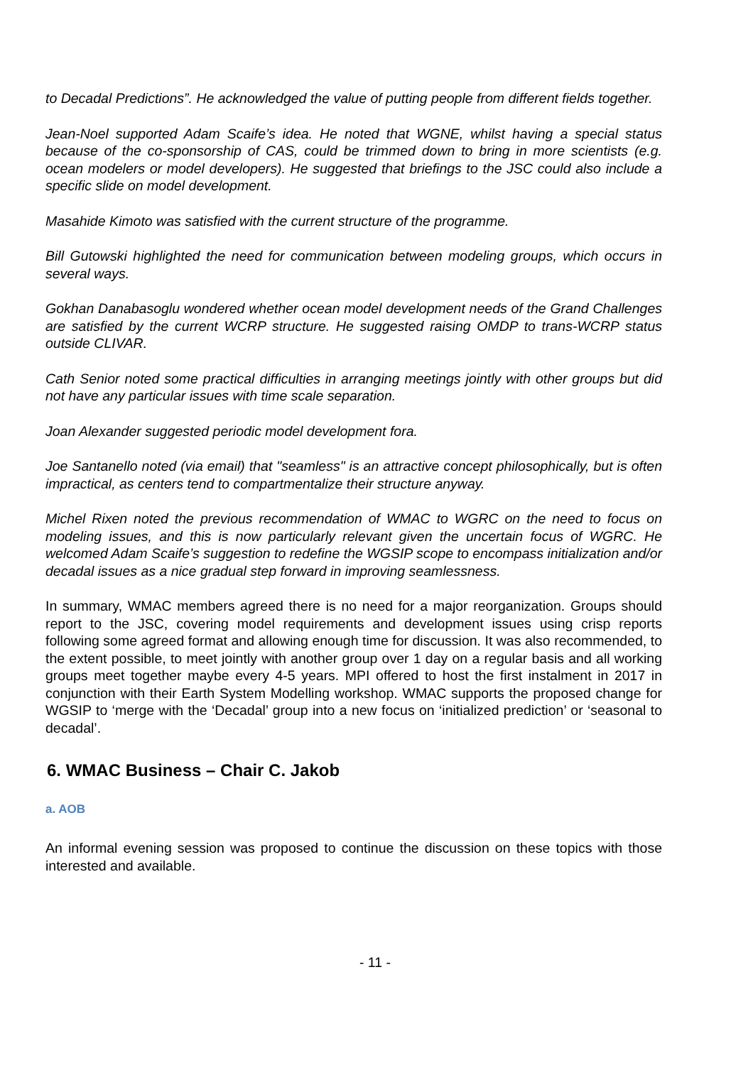to Decadal Predictions”. He acknowledged the value of putting people from different fields together.
Jean-Noel supported Adam Scaife’s idea. He noted that WGNE, whilst having a special status because of the co-sponsorship of CAS, could be trimmed down to bring in more scientists (e.g. ocean modelers or model developers). He suggested that briefings to the JSC could also include a specific slide on model development.
Masahide Kimoto was satisfied with the current structure of the programme.
Bill Gutowski highlighted the need for communication between modeling groups, which occurs in several ways.
Gokhan Danabasoglu wondered whether ocean model development needs of the Grand Challenges are satisfied by the current WCRP structure. He suggested raising OMDP to trans-WCRP status outside CLIVAR.
Cath Senior noted some practical difficulties in arranging meetings jointly with other groups but did not have any particular issues with time scale separation.
Joan Alexander suggested periodic model development fora.
Joe Santanello noted (via email) that "seamless" is an attractive concept philosophically, but is often impractical, as centers tend to compartmentalize their structure anyway.
Michel Rixen noted the previous recommendation of WMAC to WGRC on the need to focus on modeling issues, and this is now particularly relevant given the uncertain focus of WGRC. He welcomed Adam Scaife’s suggestion to redefine the WGSIP scope to encompass initialization and/or decadal issues as a nice gradual step forward in improving seamlessness.
In summary, WMAC members agreed there is no need for a major reorganization. Groups should report to the JSC, covering model requirements and development issues using crisp reports following some agreed format and allowing enough time for discussion. It was also recommended, to the extent possible, to meet jointly with another group over 1 day on a regular basis and all working groups meet together maybe every 4-5 years. MPI offered to host the first instalment in 2017 in conjunction with their Earth System Modelling workshop. WMAC supports the proposed change for WGSIP to ‘merge with the ‘Decadal’ group into a new focus on ‘initialized prediction’ or ‘seasonal to decadal’.
6. WMAC Business – Chair C. Jakob
a. AOB
An informal evening session was proposed to continue the discussion on these topics with those interested and available.
- 11 -